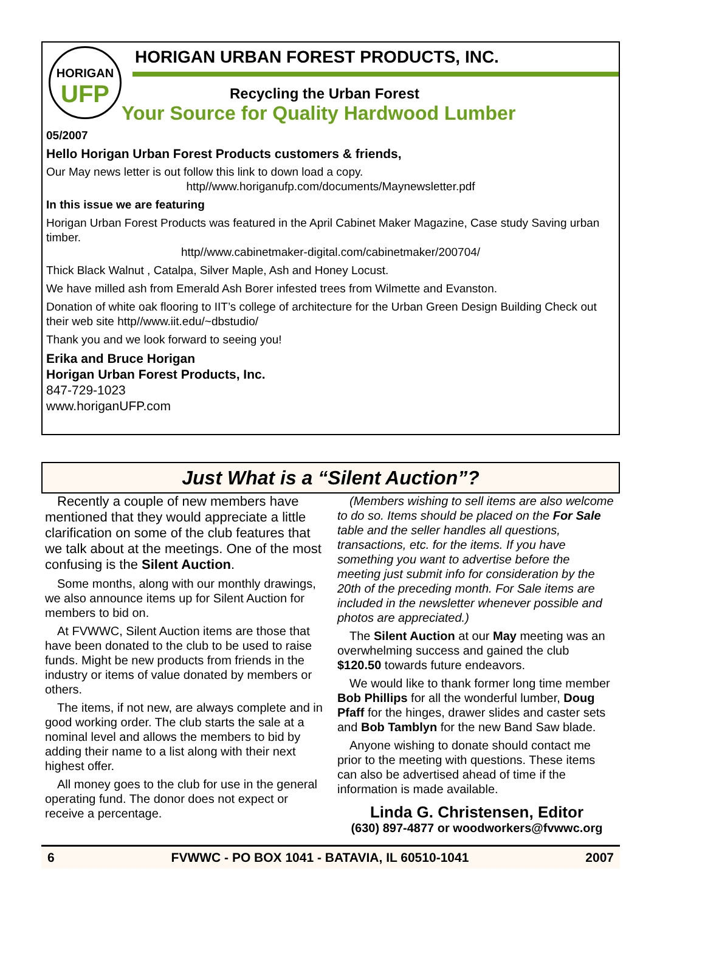HORIGAN
UFP
HORIGAN URBAN FOREST PRODUCTS, INC.
Recycling the Urban Forest
Your Source for Quality Hardwood Lumber
05/2007
Hello Horigan Urban Forest Products customers & friends,
Our May news letter is out follow this link to down load a copy.
http//www.horiganufp.com/documents/Maynewsletter.pdf
In this issue we are featuring
Horigan Urban Forest Products was featured in the April Cabinet Maker Magazine, Case study Saving urban timber.
http//www.cabinetmaker-digital.com/cabinetmaker/200704/
Thick Black Walnut , Catalpa, Silver Maple, Ash and Honey Locust.
We have milled ash from Emerald Ash Borer infested trees from Wilmette and Evanston.
Donation of white oak flooring to IIT’s college of architecture for the Urban Green Design Building Check out their web site http//www.iit.edu/~dbstudio/
Thank you and we look forward to seeing you!
Erika and Bruce Horigan
Horigan Urban Forest Products, Inc.
847-729-1023
www.horiganUFP.com
Just What is a “Silent Auction”?
Recently a couple of new members have mentioned that they would appreciate a little clarification on some of the club features that we talk about at the meetings. One of the most confusing is the Silent Auction.
Some months, along with our monthly drawings, we also announce items up for Silent Auction for members to bid on.
At FVWWC, Silent Auction items are those that have been donated to the club to be used to raise funds. Might be new products from friends in the industry or items of value donated by members or others.
The items, if not new, are always complete and in good working order. The club starts the sale at a nominal level and allows the members to bid by adding their name to a list along with their next highest offer.
All money goes to the club for use in the general operating fund. The donor does not expect or receive a percentage.
(Members wishing to sell items are also welcome to do so. Items should be placed on the For Sale table and the seller handles all questions, transactions, etc. for the items. If you have something you want to advertise before the meeting just submit info for consideration by the 20th of the preceding month. For Sale items are included in the newsletter whenever possible and photos are appreciated.)
The Silent Auction at our May meeting was an overwhelming success and gained the club $120.50 towards future endeavors.
We would like to thank former long time member Bob Phillips for all the wonderful lumber, Doug Pfaff for the hinges, drawer slides and caster sets and Bob Tamblyn for the new Band Saw blade.
Anyone wishing to donate should contact me prior to the meeting with questions. These items can also be advertised ahead of time if the information is made available.
Linda G. Christensen, Editor
(630) 897-4877 or woodworkers@fvwwc.org
6 FVWWC - PO BOX 1041 - BATAVIA, IL 60510-1041 2007